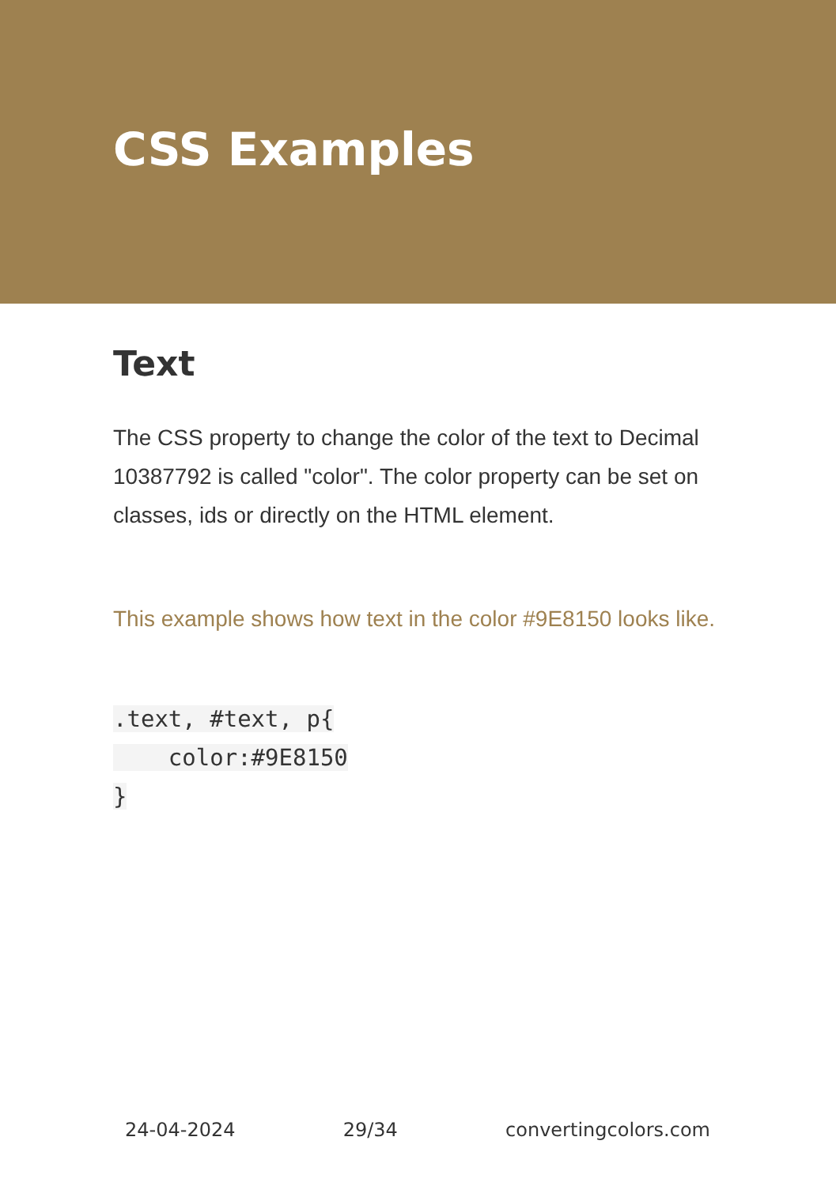CSS Examples
Text
The CSS property to change the color of the text to Decimal 10387792 is called "color". The color property can be set on classes, ids or directly on the HTML element.
This example shows how text in the color #9E8150 looks like.
.text, #text, p{
    color:#9E8150
}
24-04-2024 29/34 convertingcolors.com